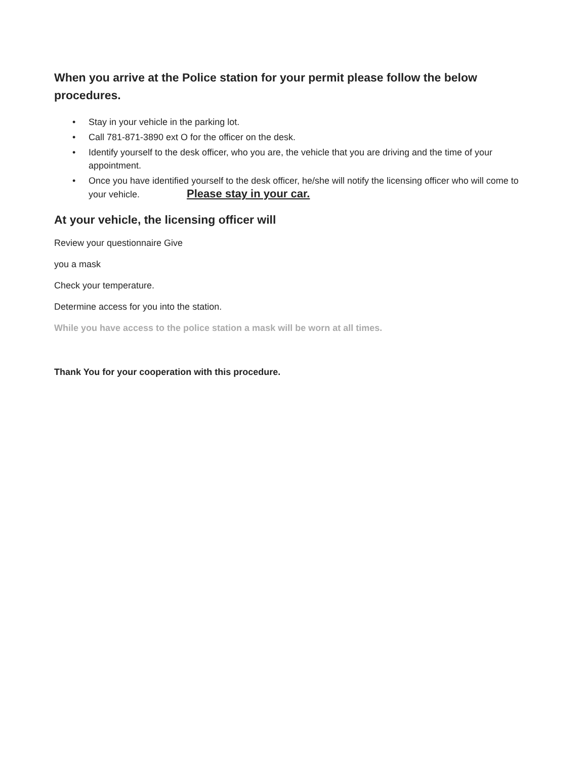When you arrive at the Police station for your permit please follow the below procedures.
• Stay in your vehicle in the parking lot.
• Call 781-871-3890 ext O for the officer on the desk.
• Identify yourself to the desk officer, who you are, the vehicle that you are driving and the time of your appointment.
• Once you have identified yourself to the desk officer, he/she will notify the licensing officer who will come to your vehicle. Please stay in your car.
At your vehicle, the licensing officer will
Review your questionnaire Give
you a mask
Check your temperature.
Determine access for you into the station.
While you have access to the police station a mask will be worn at all times.
Thank You for your cooperation with this procedure.